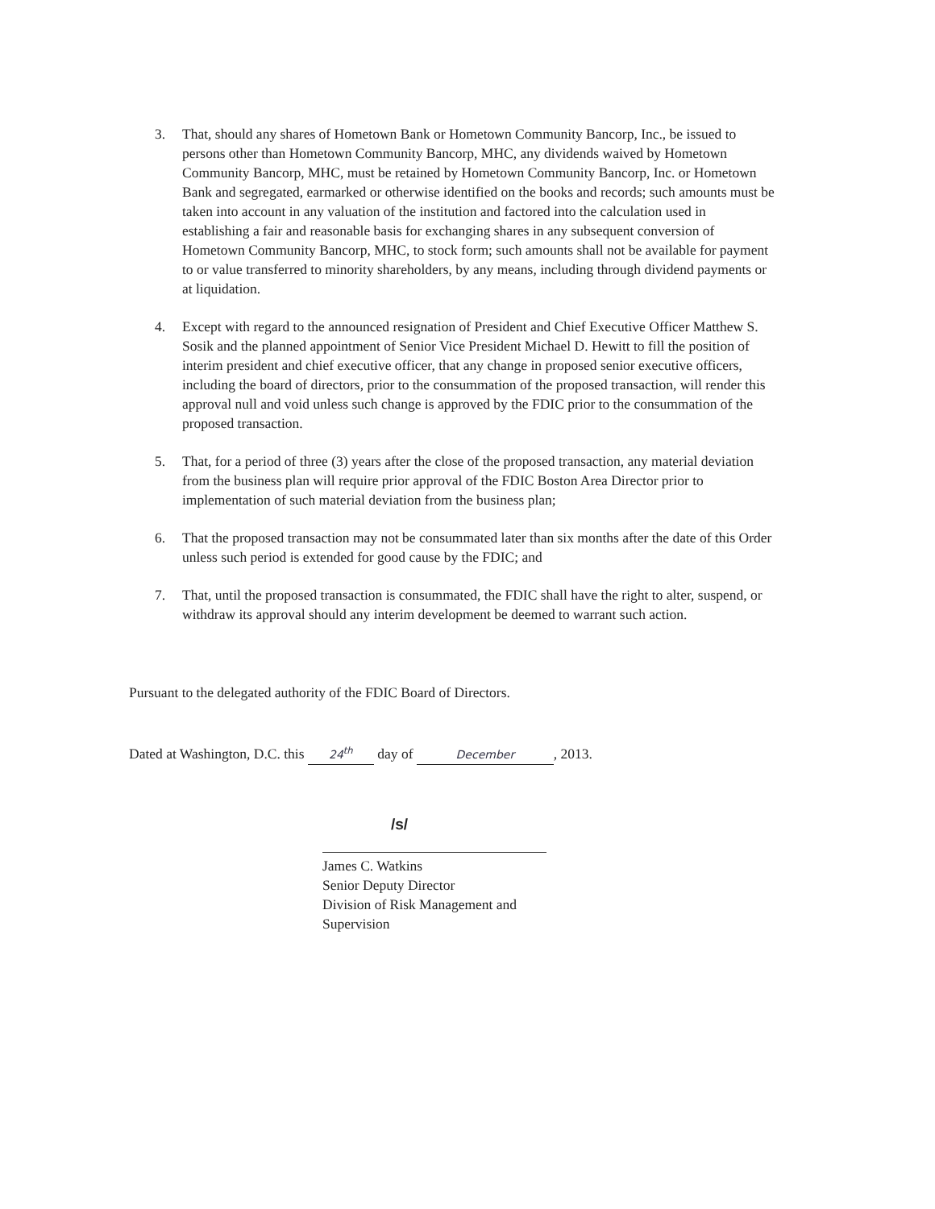3. That, should any shares of Hometown Bank or Hometown Community Bancorp, Inc., be issued to persons other than Hometown Community Bancorp, MHC, any dividends waived by Hometown Community Bancorp, MHC, must be retained by Hometown Community Bancorp, Inc. or Hometown Bank and segregated, earmarked or otherwise identified on the books and records; such amounts must be taken into account in any valuation of the institution and factored into the calculation used in establishing a fair and reasonable basis for exchanging shares in any subsequent conversion of Hometown Community Bancorp, MHC, to stock form; such amounts shall not be available for payment to or value transferred to minority shareholders, by any means, including through dividend payments or at liquidation.
4. Except with regard to the announced resignation of President and Chief Executive Officer Matthew S. Sosik and the planned appointment of Senior Vice President Michael D. Hewitt to fill the position of interim president and chief executive officer, that any change in proposed senior executive officers, including the board of directors, prior to the consummation of the proposed transaction, will render this approval null and void unless such change is approved by the FDIC prior to the consummation of the proposed transaction.
5. That, for a period of three (3) years after the close of the proposed transaction, any material deviation from the business plan will require prior approval of the FDIC Boston Area Director prior to implementation of such material deviation from the business plan;
6. That the proposed transaction may not be consummated later than six months after the date of this Order unless such period is extended for good cause by the FDIC; and
7. That, until the proposed transaction is consummated, the FDIC shall have the right to alter, suspend, or withdraw its approval should any interim development be deemed to warrant such action.
Pursuant to the delegated authority of the FDIC Board of Directors.
Dated at Washington, D.C. this 24<sup>th</sup> day of December, 2013.
/s/
James C. Watkins
Senior Deputy Director
Division of Risk Management and Supervision